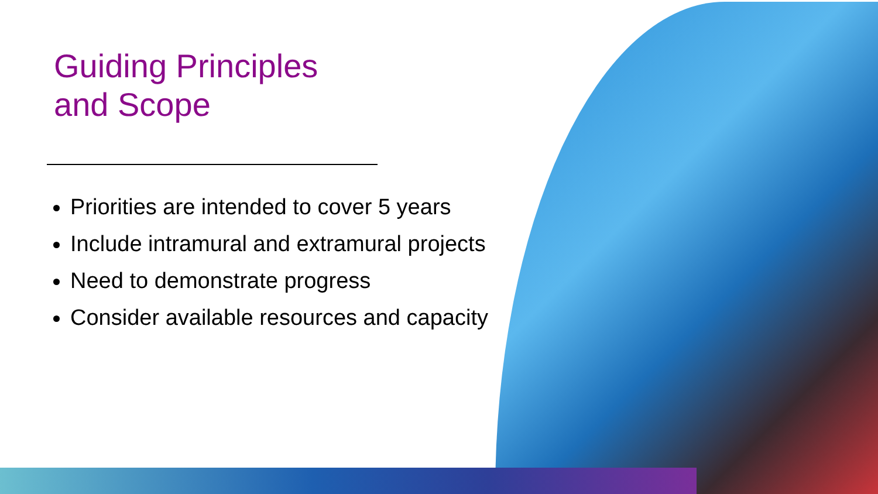Guiding Principles
and Scope
Priorities are intended to cover 5 years
Include intramural and extramural projects
Need to demonstrate progress
Consider available resources and capacity